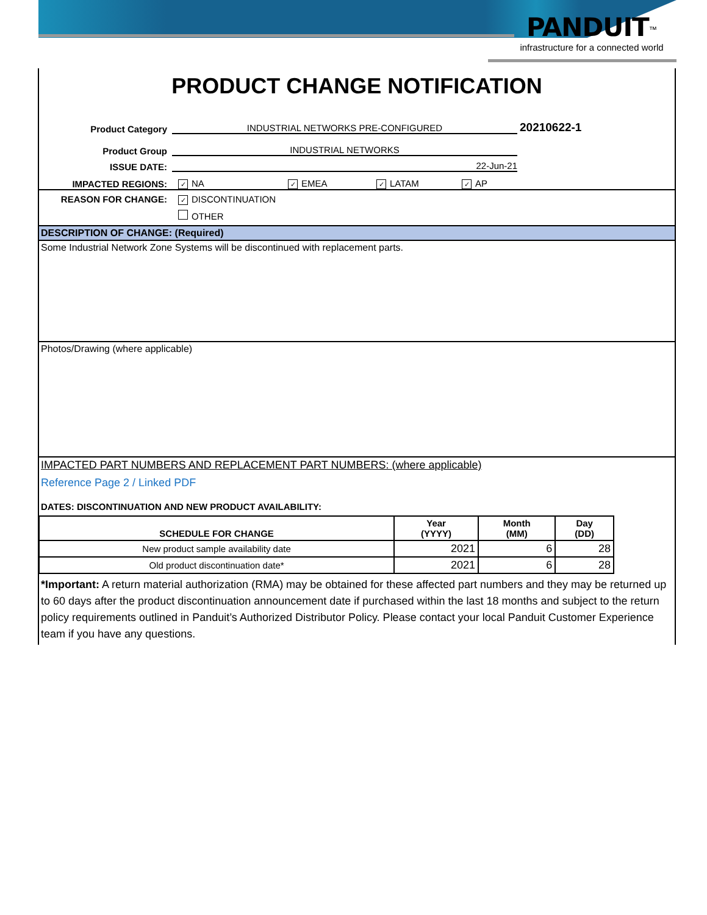PANDUIT<sup>™</sup>
infrastructure for a connected world
PRODUCT CHANGE NOTIFICATION
Product Category INDUSTRIAL NETWORKS PRE-CONFIGURED 20210622-1
Product Group INDUSTRIAL NETWORKS
ISSUE DATE: 22-Jun-21
IMPACTED REGIONS: ✓ NA ✓ EMEA ✓ LATAM ✓ AP
REASON FOR CHANGE:
✓ DISCONTINUATION
OTHER
DESCRIPTION OF CHANGE: (Required)
Some Industrial Network Zone Systems will be discontinued with replacement parts.
Photos/Drawing (where applicable)
IMPACTED PART NUMBERS AND REPLACEMENT PART NUMBERS: (where applicable)
Reference Page 2 / Linked PDF
DATES: DISCONTINUATION AND NEW PRODUCT AVAILABILITY:
| SCHEDULE FOR CHANGE | Year (YYYY) | Month (MM) | Day (DD) |
| --- | --- | --- | --- |
| New product sample availability date | 2021 | 6 | 28 |
| Old product discontinuation date* | 2021 | 6 | 28 |
*Important: A return material authorization (RMA) may be obtained for these affected part numbers and they may be returned up to 60 days after the product discontinuation announcement date if purchased within the last 18 months and subject to the return policy requirements outlined in Panduit’s Authorized Distributor Policy. Please contact your local Panduit Customer Experience team if you have any questions.